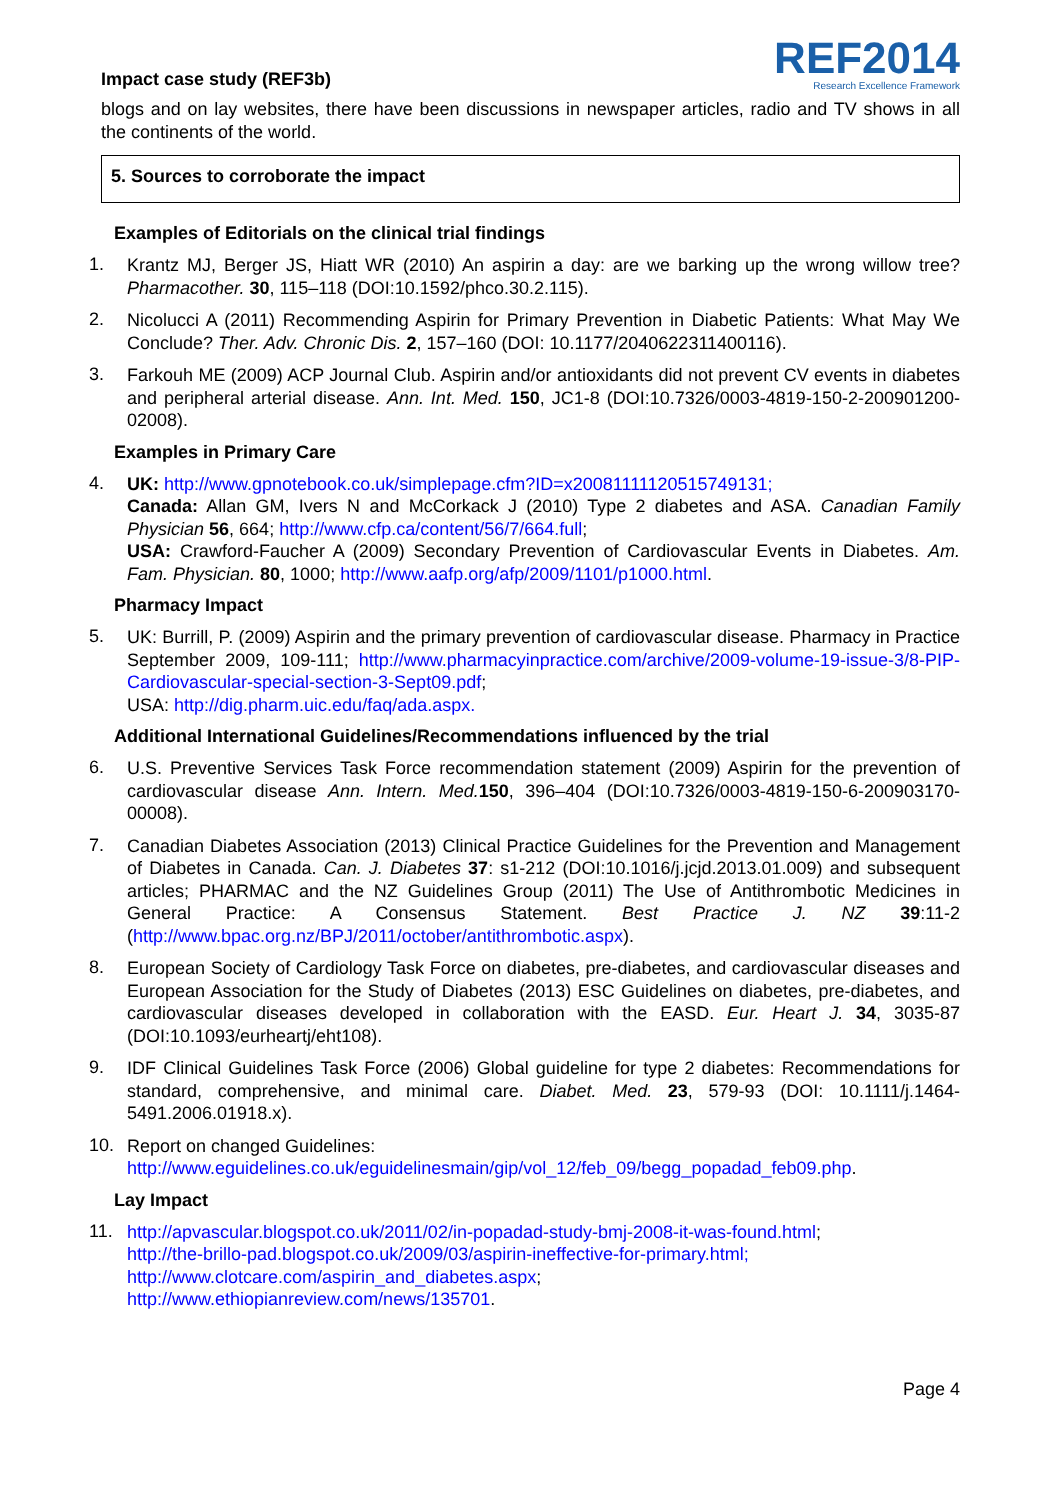Impact case study (REF3b)
REF2014
Research Excellence Framework
blogs and on lay websites, there have been discussions in newspaper articles, radio and TV shows in all the continents of the world.
5. Sources to corroborate the impact
Examples of Editorials on the clinical trial findings
1.
Krantz MJ, Berger JS, Hiatt WR (2010) An aspirin a day: are we barking up the wrong willow tree? Pharmacother. 30, 115–118 (DOI:10.1592/phco.30.2.115).
2.
Nicolucci A (2011) Recommending Aspirin for Primary Prevention in Diabetic Patients: What May We Conclude? Ther. Adv. Chronic Dis. 2, 157–160 (DOI: 10.1177/2040622311400116).
3.
Farkouh ME (2009) ACP Journal Club. Aspirin and/or antioxidants did not prevent CV events in diabetes and peripheral arterial disease. Ann. Int. Med. 150, JC1-8 (DOI:10.7326/0003-4819-150-2-200901200-02008).
Examples in Primary Care
4.
UK: http://www.gpnotebook.co.uk/simplepage.cfm?ID=x20081111120515749131;
Canada: Allan GM, Ivers N and McCorkack J (2010) Type 2 diabetes and ASA. Canadian Family Physician 56, 664; http://www.cfp.ca/content/56/7/664.full;
USA: Crawford-Faucher A (2009) Secondary Prevention of Cardiovascular Events in Diabetes. Am. Fam. Physician. 80, 1000; http://www.aafp.org/afp/2009/1101/p1000.html.
Pharmacy Impact
5.
UK: Burrill, P. (2009) Aspirin and the primary prevention of cardiovascular disease. Pharmacy in Practice September 2009, 109-111; http://www.pharmacyinpractice.com/archive/2009-volume-19-issue-3/8-PIP-Cardiovascular-special-section-3-Sept09.pdf;
USA: http://dig.pharm.uic.edu/faq/ada.aspx.
Additional International Guidelines/Recommendations influenced by the trial
6.
U.S. Preventive Services Task Force recommendation statement (2009) Aspirin for the prevention of cardiovascular disease Ann. Intern. Med. 150, 396–404 (DOI:10.7326/0003-4819-150-6-200903170-00008).
7.
Canadian Diabetes Association (2013) Clinical Practice Guidelines for the Prevention and Management of Diabetes in Canada. Can. J. Diabetes 37: s1-212 (DOI:10.1016/j.jcjd.2013.01.009) and subsequent articles; PHARMAC and the NZ Guidelines Group (2011) The Use of Antithrombotic Medicines in General Practice: A Consensus Statement. Best Practice J. NZ 39:11-2 (http://www.bpac.org.nz/BPJ/2011/october/antithrombotic.aspx).
8.
European Society of Cardiology Task Force on diabetes, pre-diabetes, and cardiovascular diseases and European Association for the Study of Diabetes (2013) ESC Guidelines on diabetes, pre-diabetes, and cardiovascular diseases developed in collaboration with the EASD. Eur. Heart J. 34, 3035-87 (DOI:10.1093/eurheartj/eht108).
9.
IDF Clinical Guidelines Task Force (2006) Global guideline for type 2 diabetes: Recommendations for standard, comprehensive, and minimal care. Diabet. Med. 23, 579-93 (DOI: 10.1111/j.1464-5491.2006.01918.x).
10.
Report on changed Guidelines:
http://www.eguidelines.co.uk/eguidelinesmain/gip/vol_12/feb_09/begg_popadad_feb09.php.
Lay Impact
11.
http://apvascular.blogspot.co.uk/2011/02/in-popadad-study-bmj-2008-it-was-found.html;
http://the-brillo-pad.blogspot.co.uk/2009/03/aspirin-ineffective-for-primary.html;
http://www.clotcare.com/aspirin_and_diabetes.aspx;
http://www.ethiopianreview.com/news/135701.
Page 4